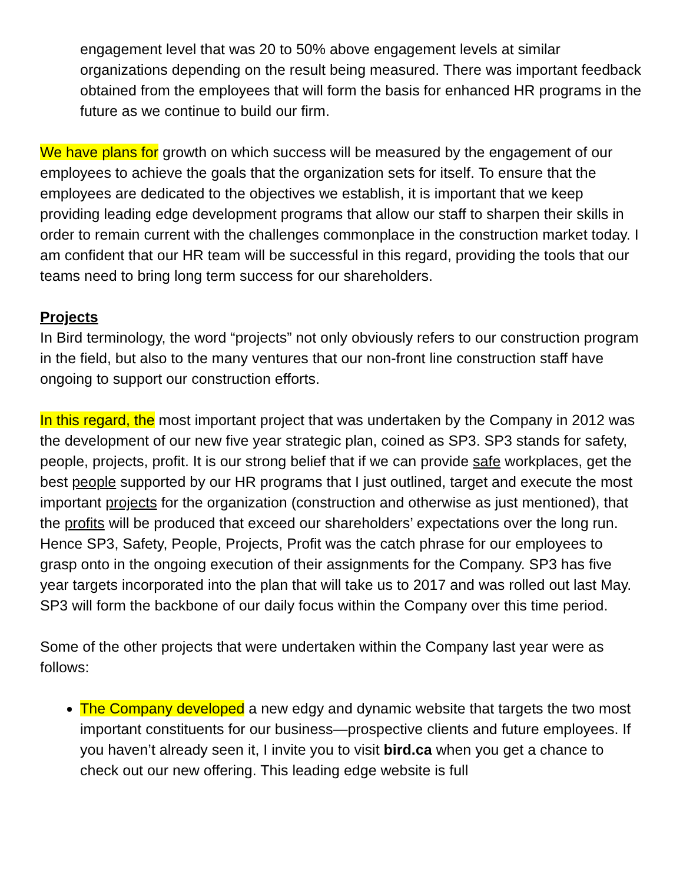engagement level that was 20 to 50% above engagement levels at similar organizations depending on the result being measured. There was important feedback obtained from the employees that will form the basis for enhanced HR programs in the future as we continue to build our firm.
We have plans for growth on which success will be measured by the engagement of our employees to achieve the goals that the organization sets for itself. To ensure that the employees are dedicated to the objectives we establish, it is important that we keep providing leading edge development programs that allow our staff to sharpen their skills in order to remain current with the challenges commonplace in the construction market today. I am confident that our HR team will be successful in this regard, providing the tools that our teams need to bring long term success for our shareholders.
Projects
In Bird terminology, the word “projects” not only obviously refers to our construction program in the field, but also to the many ventures that our non-front line construction staff have ongoing to support our construction efforts.
In this regard, the most important project that was undertaken by the Company in 2012 was the development of our new five year strategic plan, coined as SP3. SP3 stands for safety, people, projects, profit. It is our strong belief that if we can provide safe workplaces, get the best people supported by our HR programs that I just outlined, target and execute the most important projects for the organization (construction and otherwise as just mentioned), that the profits will be produced that exceed our shareholders’ expectations over the long run. Hence SP3, Safety, People, Projects, Profit was the catch phrase for our employees to grasp onto in the ongoing execution of their assignments for the Company. SP3 has five year targets incorporated into the plan that will take us to 2017 and was rolled out last May. SP3 will form the backbone of our daily focus within the Company over this time period.
Some of the other projects that were undertaken within the Company last year were as follows:
The Company developed a new edgy and dynamic website that targets the two most important constituents for our business—prospective clients and future employees. If you haven’t already seen it, I invite you to visit bird.ca when you get a chance to check out our new offering. This leading edge website is full